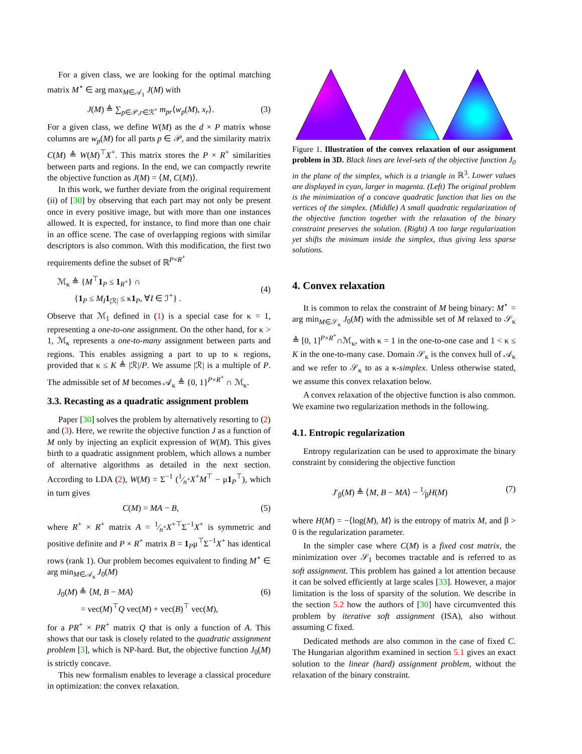For a given class, we are looking for the optimal matching matrix M<sup>⋆</sup> ∈ arg max<sub>M∈𝒜<sub>1</sub></sub> J(M) with
J(M) ≜ ∑<sub>p∈𝒫,r∈ℛ<sup>+</sup></sub> m<sub>pr</sub>⟨w<sub>p</sub>(M), x<sub>r</sub>⟩. (3)
For a given class, we define W(M) as the d × P matrix whose columns are w<sub>p</sub>(M) for all parts p ∈ 𝒫, and the similarity matrix C(M) ≜ W(M)<sup>⊤</sup>X<sup>+</sup>. This matrix stores the P × R<sup>+</sup> similarities between parts and regions. In the end, we can compactly rewrite the objective function as J(M) = ⟨M, C(M)⟩.
In this work, we further deviate from the original requirement (ii) of [30] by observing that each part may not only be present once in every positive image, but with more than one instances allowed. It is expected, for instance, to find more than one chair in an office scene. The case of overlapping regions with similar descriptors is also common. With this modification, the first two requirements define the subset of ℝ<sup>P×R<sup>+</sup></sup>
ℳ<sub>κ</sub> ≜ {M<sup>⊤</sup>1<sub>P</sub> ≤ 1<sub>R<sup>+</sup></sub>} ∩
{1<sub>P</sub> ≤ M<sub>I</sub> 1<sub>|ℛ|</sub> ≤ κ1<sub>P</sub>, ∀I ∈ ℐ<sup>+</sup>} .
(4)
Observe that ℳ<sub>1</sub> defined in (1) is a special case for κ = 1, representing a one-to-one assignment. On the other hand, for κ > 1, ℳ<sub>κ</sub> represents a one-to-many assignment between parts and regions. This enables assigning a part to up to κ regions, provided that κ ≤ K ≜ |ℛ|/P. We assume |ℛ| is a multiple of P. The admissible set of M becomes 𝒜<sub>κ</sub> ≜ {0, 1}<sup>P×R<sup>+</sup></sup> ∩ ℳ<sub>κ</sub>.
3.3. Recasting as a quadratic assignment problem
Paper [30] solves the problem by alternatively resorting to (2) and (3). Here, we rewrite the objective function J as a function of M only by injecting an explicit expression of W(M). This gives birth to a quadratic assignment problem, which allows a number of alternative algorithms as detailed in the next section. According to LDA (2), W(M) = Σ<sup>−1</sup> (1⁄n<sup>+</sup>X<sup>+</sup>M<sup>⊤</sup> − μ1<sub>P</sub><sup>⊤</sup>), which in turn gives
C(M) = MA − B, (5)
where R<sup>+</sup> × R<sup>+</sup> matrix A = 1⁄n<sup>+</sup>X<sup>+⊤</sup>Σ<sup>−1</sup>X<sup>+</sup> is symmetric and positive definite and P × R<sup>+</sup> matrix B = 1<sub>P</sub>μ<sup>⊤</sup>Σ<sup>−1</sup>X<sup>+</sup> has identical rows (rank 1). Our problem becomes equivalent to finding M<sup>⋆</sup> ∈ arg min<sub>M∈𝒜<sub>κ</sub></sub> J<sub>0</sub>(M)
J<sub>0</sub>(M) ≜ ⟨M, B − MA⟩
= vec(M)<sup>⊤</sup>Q vec(M) + vec(B)<sup>⊤</sup> vec(M), (6)
for a PR<sup>+</sup> × PR<sup>+</sup> matrix Q that is only a function of A. This shows that our task is closely related to the quadratic assignment problem [3], which is NP-hard. But, the objective function J<sub>0</sub>(M) is strictly concave.
This new formalism enables to leverage a classical procedure in optimization: the convex relaxation.
Figure 1. Illustration of the convex relaxation of our assignment problem in 3D. Black lines are level-sets of the objective function J<sub>0</sub> in the plane of the simplex, which is a triangle in ℝ<sup>3</sup>. Lower values are displayed in cyan, larger in magenta. (Left) The original problem is the minimization of a concave quadratic function that lies on the vertices of the simplex. (Middle) A small quadratic regularization of the objective function together with the relaxation of the binary constraint preserves the solution. (Right) A too large regularization yet shifts the minimum inside the simplex, thus giving less sparse solutions.
4. Convex relaxation
It is common to relax the constraint of M being binary: M<sup>⋆</sup> = arg min<sub>M∈𝒮<sub>κ</sub></sub> J<sub>0</sub>(M) with the admissible set of M relaxed to 𝒮<sub>κ</sub> ≜ [0, 1]<sup>P×R<sup>+</sup></sup>∩ℳ<sub>κ</sub>, with κ = 1 in the one-to-one case and 1 < κ ≤ K in the one-to-many case. Domain 𝒮<sub>κ</sub> is the convex hull of 𝒜<sub>κ</sub> and we refer to 𝒮<sub>κ</sub> to as a κ-simplex. Unless otherwise stated, we assume this convex relaxation below.
A convex relaxation of the objective function is also common. We examine two regularization methods in the following.
4.1. Entropic regularization
Entropy regularization can be used to approximate the binary constraint by considering the objective function
J′<sub>β</sub>(M) ≜ ⟨M, B − MA⟩ − 1⁄βH(M) (7)
where H(M) = −⟨log(M), M⟩ is the entropy of matrix M, and β > 0 is the regularization parameter.
In the simpler case where C(M) is a fixed cost matrix, the minimization over 𝒮<sub>1</sub> becomes tractable and is referred to as soft assignment. This problem has gained a lot attention because it can be solved efficiently at large scales [33]. However, a major limitation is the loss of sparsity of the solution. We describe in the section 5.2 how the authors of [30] have circumvented this problem by iterative soft assignment (ISA), also without assuming C fixed.
Dedicated methods are also common in the case of fixed C. The Hungarian algorithm examined in section 5.1 gives an exact solution to the linear (hard) assignment problem, without the relaxation of the binary constraint.